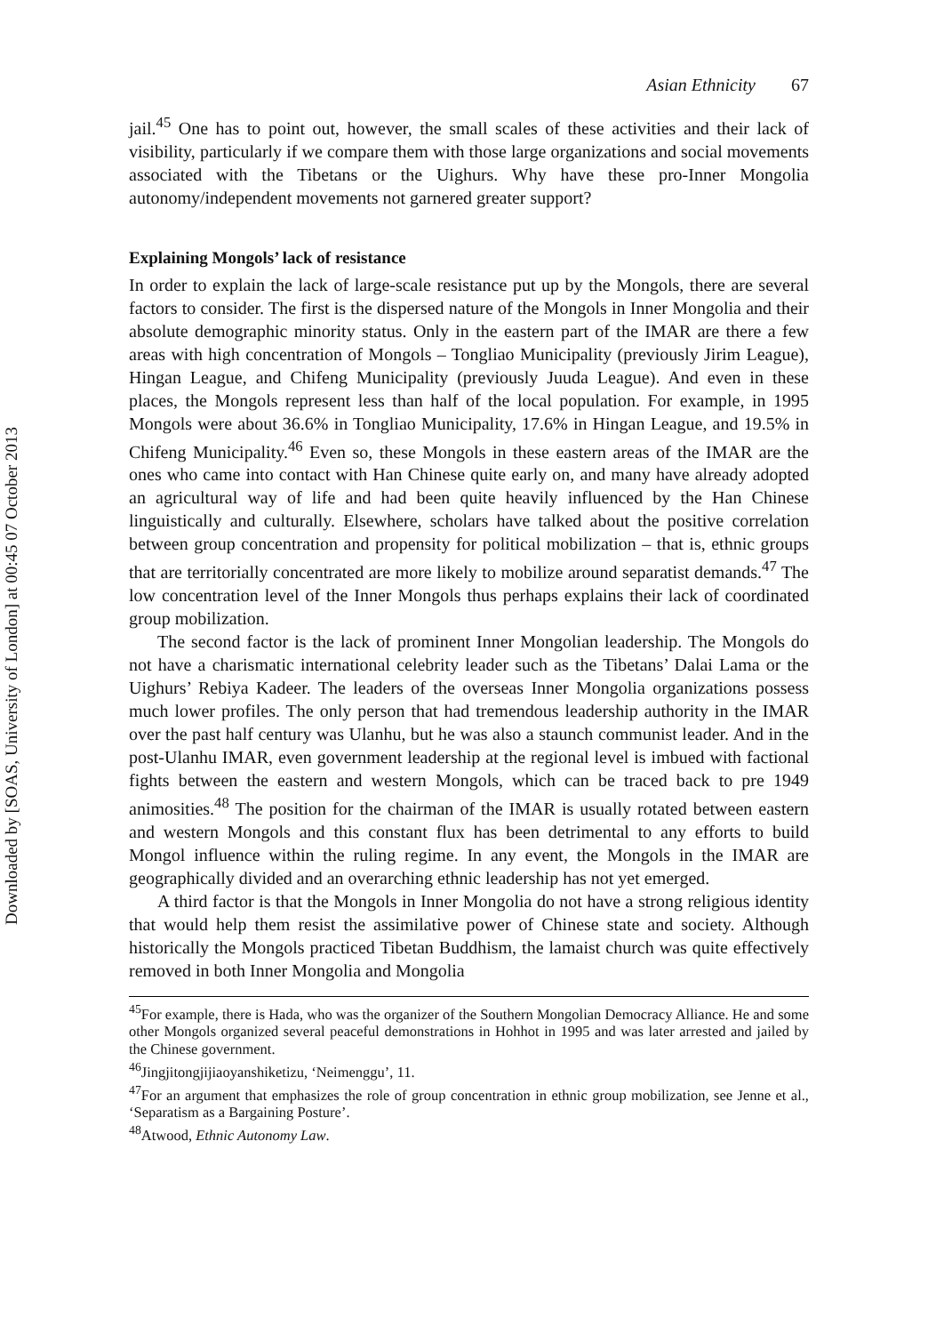Downloaded by [SOAS, University of London] at 00:45 07 October 2013
Asian Ethnicity 67
jail.<sup>45</sup> One has to point out, however, the small scales of these activities and their lack of visibility, particularly if we compare them with those large organizations and social movements associated with the Tibetans or the Uighurs. Why have these pro-Inner Mongolia autonomy/independent movements not garnered greater support?
Explaining Mongols’ lack of resistance
In order to explain the lack of large-scale resistance put up by the Mongols, there are several factors to consider. The first is the dispersed nature of the Mongols in Inner Mongolia and their absolute demographic minority status. Only in the eastern part of the IMAR are there a few areas with high concentration of Mongols – Tongliao Municipality (previously Jirim League), Hingan League, and Chifeng Municipality (previously Juuda League). And even in these places, the Mongols represent less than half of the local population. For example, in 1995 Mongols were about 36.6% in Tongliao Municipality, 17.6% in Hingan League, and 19.5% in Chifeng Municipality.<sup>46</sup> Even so, these Mongols in these eastern areas of the IMAR are the ones who came into contact with Han Chinese quite early on, and many have already adopted an agricultural way of life and had been quite heavily influenced by the Han Chinese linguistically and culturally. Elsewhere, scholars have talked about the positive correlation between group concentration and propensity for political mobilization – that is, ethnic groups that are territorially concentrated are more likely to mobilize around separatist demands.<sup>47</sup> The low concentration level of the Inner Mongols thus perhaps explains their lack of coordinated group mobilization.
The second factor is the lack of prominent Inner Mongolian leadership. The Mongols do not have a charismatic international celebrity leader such as the Tibetans’ Dalai Lama or the Uighurs’ Rebiya Kadeer. The leaders of the overseas Inner Mongolia organizations possess much lower profiles. The only person that had tremendous leadership authority in the IMAR over the past half century was Ulanhu, but he was also a staunch communist leader. And in the post-Ulanhu IMAR, even government leadership at the regional level is imbued with factional fights between the eastern and western Mongols, which can be traced back to pre 1949 animosities.<sup>48</sup> The position for the chairman of the IMAR is usually rotated between eastern and western Mongols and this constant flux has been detrimental to any efforts to build Mongol influence within the ruling regime. In any event, the Mongols in the IMAR are geographically divided and an overarching ethnic leadership has not yet emerged.
A third factor is that the Mongols in Inner Mongolia do not have a strong religious identity that would help them resist the assimilative power of Chinese state and society. Although historically the Mongols practiced Tibetan Buddhism, the lamaist church was quite effectively removed in both Inner Mongolia and Mongolia
<sup>45</sup> For example, there is Hada, who was the organizer of the Southern Mongolian Democracy Alliance. He and some other Mongols organized several peaceful demonstrations in Hohhot in 1995 and was later arrested and jailed by the Chinese government.
<sup>46</sup> Jingjitongjijiaoyanshiketizu, ‘Neimenggu’, 11.
<sup>47</sup> For an argument that emphasizes the role of group concentration in ethnic group mobilization, see Jenne et al., ‘Separatism as a Bargaining Posture’.
<sup>48</sup> Atwood, Ethnic Autonomy Law.